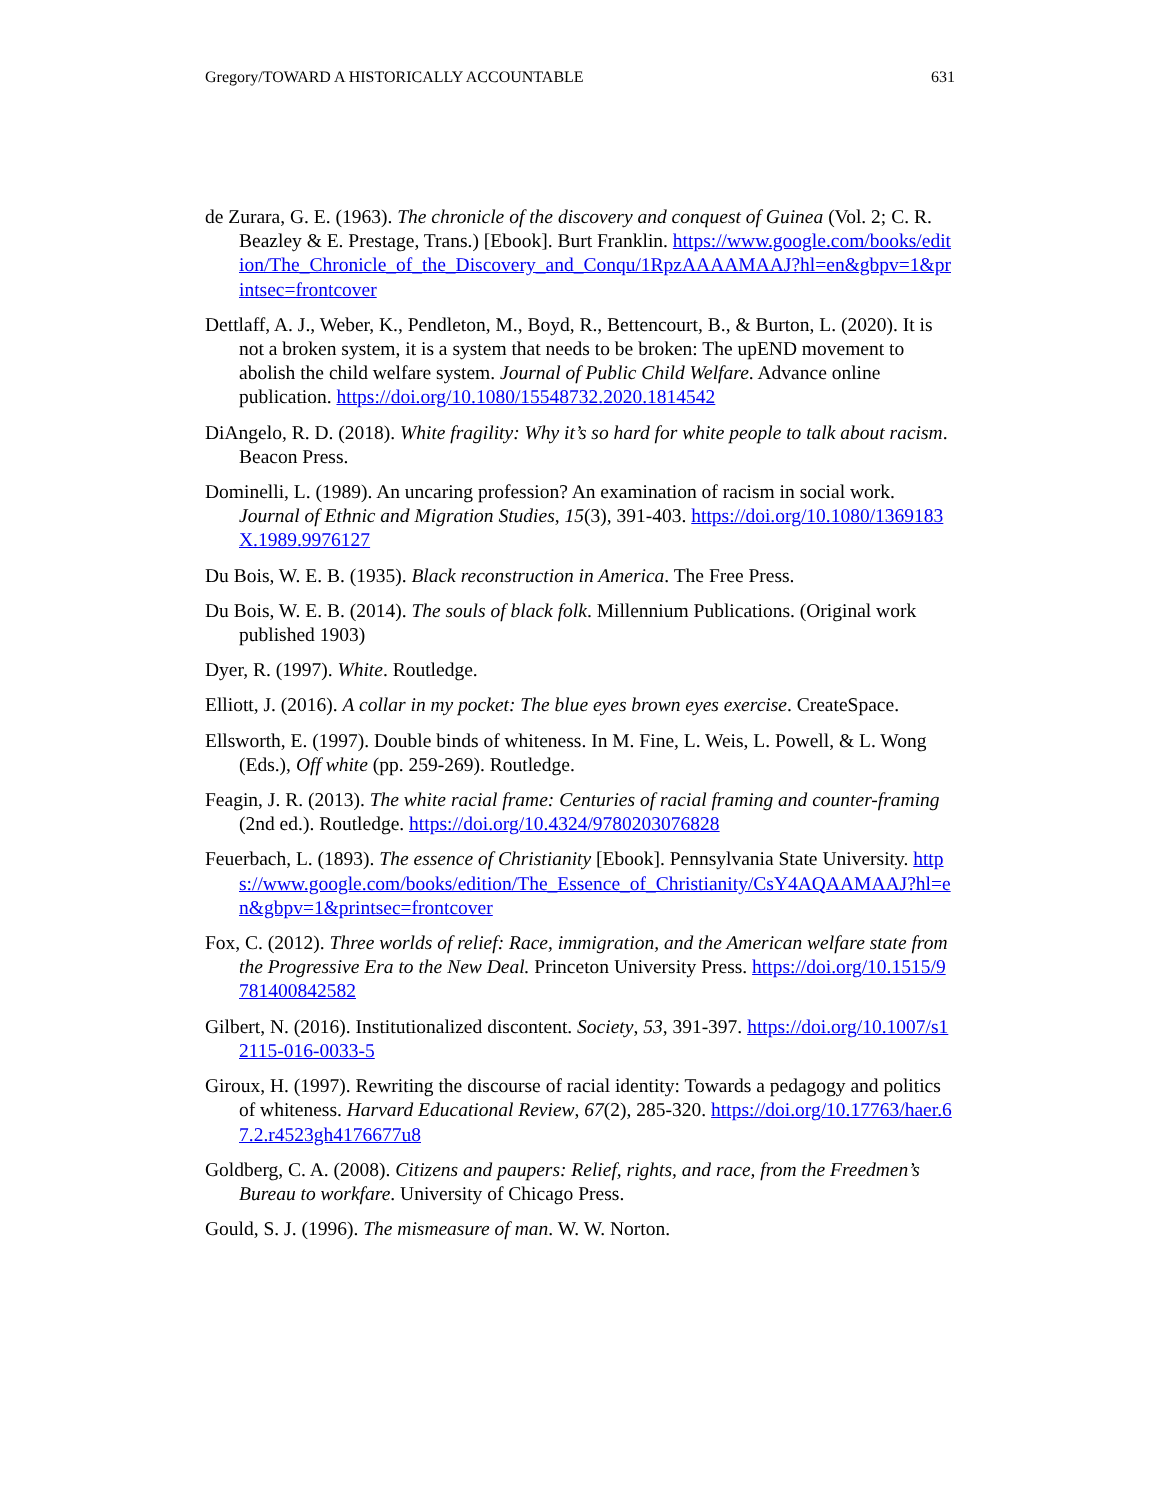Gregory/TOWARD A HISTORICALLY ACCOUNTABLE 631
de Zurara, G. E. (1963). The chronicle of the discovery and conquest of Guinea (Vol. 2; C. R. Beazley & E. Prestage, Trans.) [Ebook]. Burt Franklin. https://www.google.com/books/edition/The_Chronicle_of_the_Discovery_and_Conqu/1RpzAAAAMAAJ?hl=en&gbpv=1&printsec=frontcover
Dettlaff, A. J., Weber, K., Pendleton, M., Boyd, R., Bettencourt, B., & Burton, L. (2020). It is not a broken system, it is a system that needs to be broken: The upEND movement to abolish the child welfare system. Journal of Public Child Welfare. Advance online publication. https://doi.org/10.1080/15548732.2020.1814542
DiAngelo, R. D. (2018). White fragility: Why it’s so hard for white people to talk about racism. Beacon Press.
Dominelli, L. (1989). An uncaring profession? An examination of racism in social work. Journal of Ethnic and Migration Studies, 15(3), 391-403. https://doi.org/10.1080/1369183X.1989.9976127
Du Bois, W. E. B. (1935). Black reconstruction in America. The Free Press.
Du Bois, W. E. B. (2014). The souls of black folk. Millennium Publications. (Original work published 1903)
Dyer, R. (1997). White. Routledge.
Elliott, J. (2016). A collar in my pocket: The blue eyes brown eyes exercise. CreateSpace.
Ellsworth, E. (1997). Double binds of whiteness. In M. Fine, L. Weis, L. Powell, & L. Wong (Eds.), Off white (pp. 259-269). Routledge.
Feagin, J. R. (2013). The white racial frame: Centuries of racial framing and counter-framing (2nd ed.). Routledge. https://doi.org/10.4324/9780203076828
Feuerbach, L. (1893). The essence of Christianity [Ebook]. Pennsylvania State University. https://www.google.com/books/edition/The_Essence_of_Christianity/CsY4AQAAMAAJ?hl=en&gbpv=1&printsec=frontcover
Fox, C. (2012). Three worlds of relief: Race, immigration, and the American welfare state from the Progressive Era to the New Deal. Princeton University Press. https://doi.org/10.1515/9781400842582
Gilbert, N. (2016). Institutionalized discontent. Society, 53, 391-397. https://doi.org/10.1007/s12115-016-0033-5
Giroux, H. (1997). Rewriting the discourse of racial identity: Towards a pedagogy and politics of whiteness. Harvard Educational Review, 67(2), 285-320. https://doi.org/10.17763/haer.67.2.r4523gh4176677u8
Goldberg, C. A. (2008). Citizens and paupers: Relief, rights, and race, from the Freedmen’s Bureau to workfare. University of Chicago Press.
Gould, S. J. (1996). The mismeasure of man. W. W. Norton.